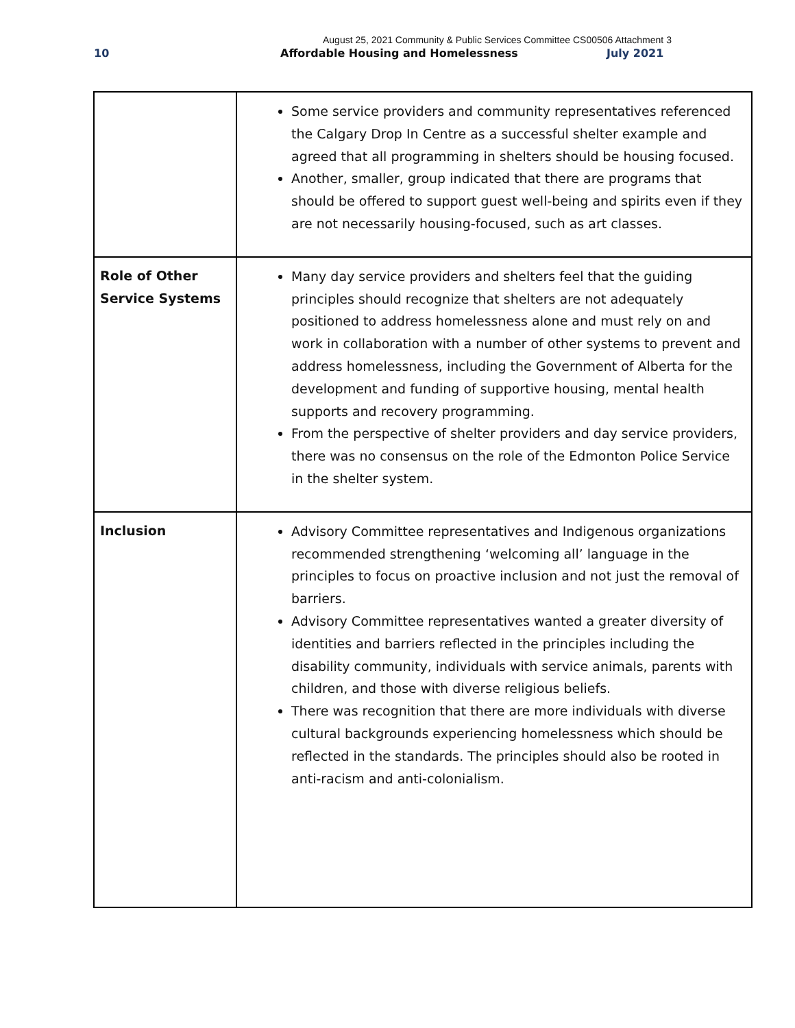August 25, 2021 Community & Public Services Committee CS00506 Attachment 3
10 Affordable Housing and Homelessness July 2021
| | Some service providers and community representatives referenced the Calgary Drop In Centre as a successful shelter example and agreed that all programming in shelters should be housing focused. Another, smaller, group indicated that there are programs that should be offered to support guest well-being and spirits even if they are not necessarily housing-focused, such as art classes. |
| Role of Other Service Systems | Many day service providers and shelters feel that the guiding principles should recognize that shelters are not adequately positioned to address homelessness alone and must rely on and work in collaboration with a number of other systems to prevent and address homelessness, including the Government of Alberta for the development and funding of supportive housing, mental health supports and recovery programming. From the perspective of shelter providers and day service providers, there was no consensus on the role of the Edmonton Police Service in the shelter system. |
| Inclusion | Advisory Committee representatives and Indigenous organizations recommended strengthening ‘welcoming all’ language in the principles to focus on proactive inclusion and not just the removal of barriers. Advisory Committee representatives wanted a greater diversity of identities and barriers reflected in the principles including the disability community, individuals with service animals, parents with children, and those with diverse religious beliefs. There was recognition that there are more individuals with diverse cultural backgrounds experiencing homelessness which should be reflected in the standards. The principles should also be rooted in anti-racism and anti-colonialism. |